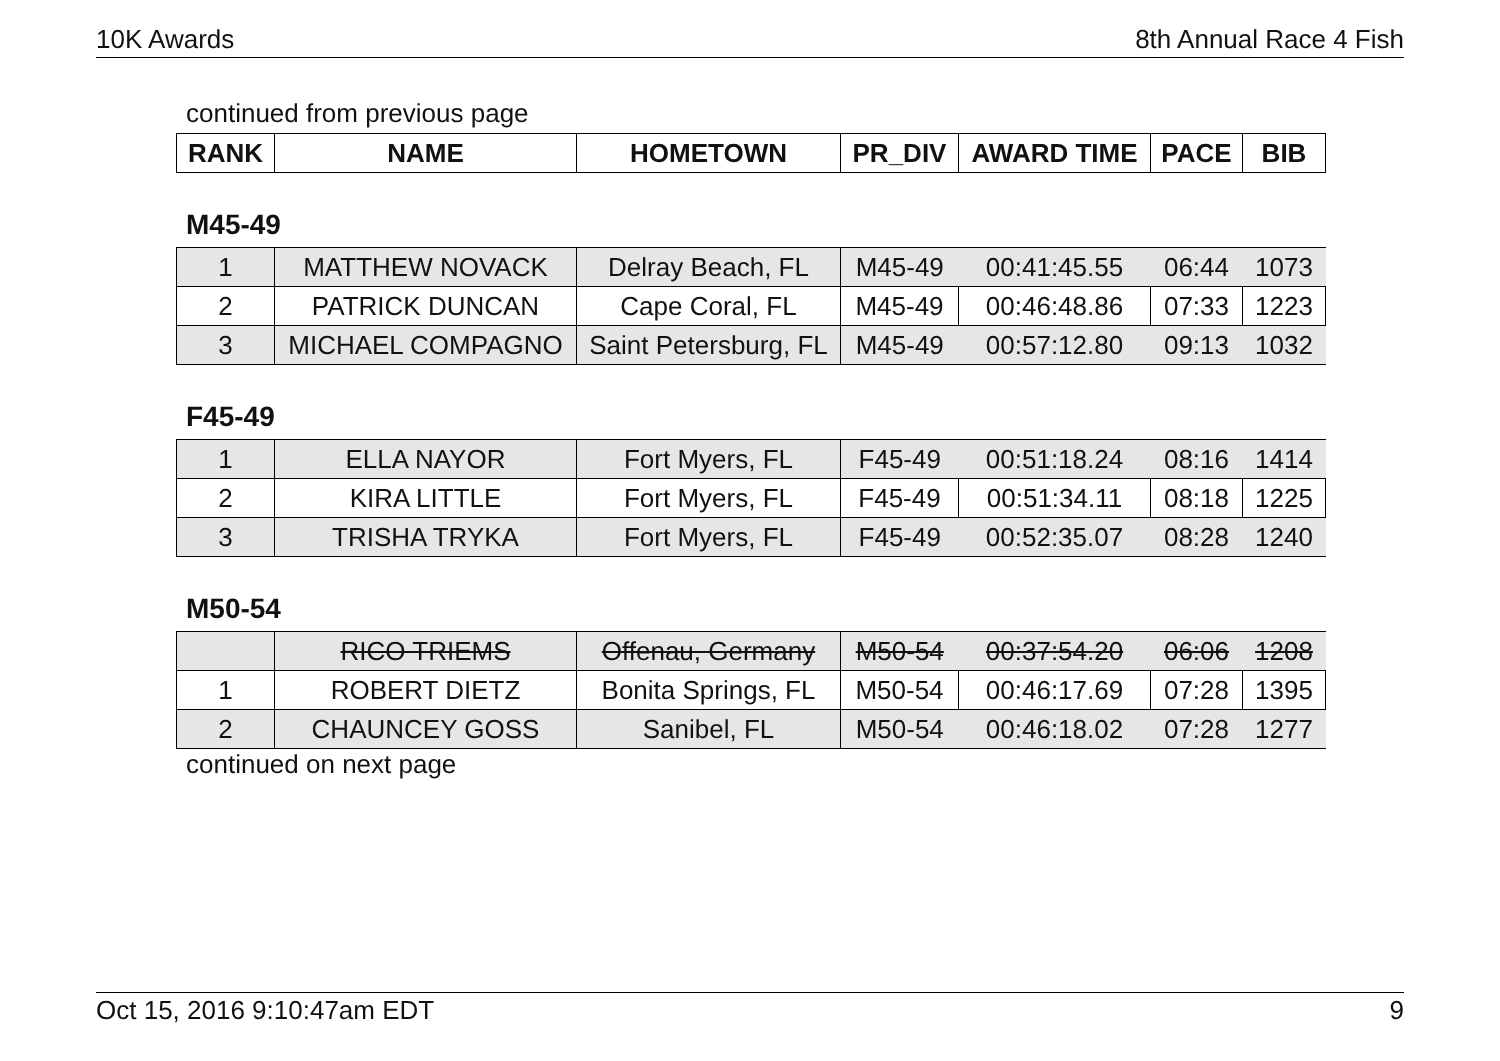10K Awards 8th Annual Race 4 Fish
continued from previous page
| RANK | NAME | HOMETOWN | PR_DIV | AWARD TIME | PACE | BIB |
| --- | --- | --- | --- | --- | --- | --- |
M45-49
| 1 | MATTHEW NOVACK | Delray Beach, FL | M45-49 | 00:41:45.55 | 06:44 | 1073 |
| 2 | PATRICK DUNCAN | Cape Coral, FL | M45-49 | 00:46:48.86 | 07:33 | 1223 |
| 3 | MICHAEL COMPAGNO | Saint Petersburg, FL | M45-49 | 00:57:12.80 | 09:13 | 1032 |
F45-49
| 1 | ELLA NAYOR | Fort Myers, FL | F45-49 | 00:51:18.24 | 08:16 | 1414 |
| 2 | KIRA LITTLE | Fort Myers, FL | F45-49 | 00:51:34.11 | 08:18 | 1225 |
| 3 | TRISHA TRYKA | Fort Myers, FL | F45-49 | 00:52:35.07 | 08:28 | 1240 |
M50-54
| | RICO TRIEMS | Offenau, Germany | M50-54 | 00:37:54.20 | 06:06 | 1208 |
| 1 | ROBERT DIETZ | Bonita Springs, FL | M50-54 | 00:46:17.69 | 07:28 | 1395 |
| 2 | CHAUNCEY GOSS | Sanibel, FL | M50-54 | 00:46:18.02 | 07:28 | 1277 |
continued on next page
Oct 15, 2016 9:10:47am EDT 9